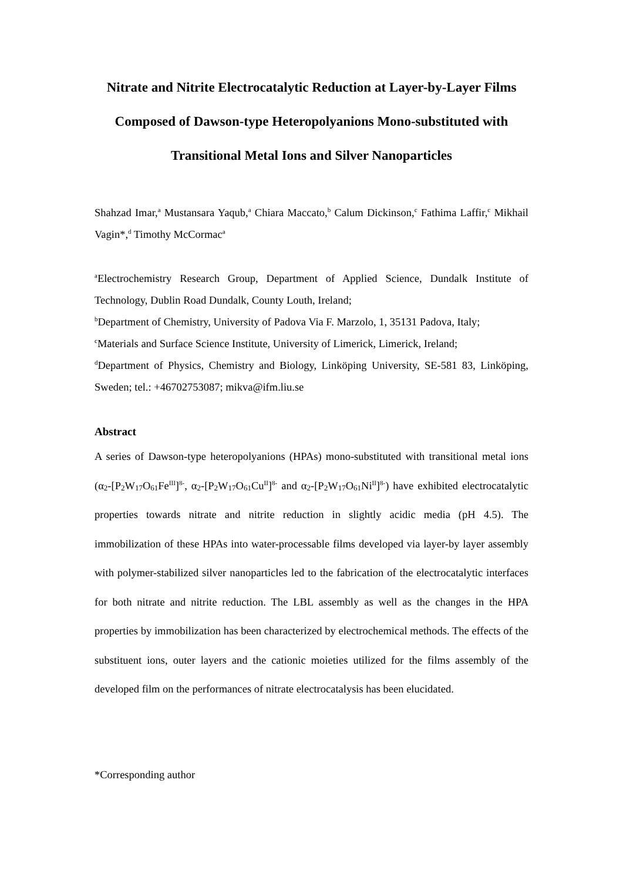Nitrate and Nitrite Electrocatalytic Reduction at Layer-by-Layer Films Composed of Dawson-type Heteropolyanions Mono-substituted with Transitional Metal Ions and Silver Nanoparticles
Shahzad Imar,<sup>a</sup> Mustansara Yaqub,<sup>a</sup> Chiara Maccato,<sup>b</sup> Calum Dickinson,<sup>c</sup> Fathima Laffir,<sup>c</sup> Mikhail Vagin*,<sup>d</sup> Timothy McCormac<sup>a</sup>
<sup>a</sup> Electrochemistry Research Group, Department of Applied Science, Dundalk Institute of Technology, Dublin Road Dundalk, County Louth, Ireland;
<sup>b</sup> Department of Chemistry, University of Padova Via F. Marzolo, 1, 35131 Padova, Italy;
<sup>c</sup> Materials and Surface Science Institute, University of Limerick, Limerick, Ireland;
<sup>d</sup> Department of Physics, Chemistry and Biology, Linköping University, SE-581 83, Linköping, Sweden; tel.: +46702753087; mikva@ifm.liu.se
Abstract
A series of Dawson-type heteropolyanions (HPAs) mono-substituted with transitional metal ions (α<sub>2</sub>-[P<sub>2</sub>W<sub>17</sub>O<sub>61</sub>Fe<sup>III</sup>]<sup>8-</sup>, α<sub>2</sub>-[P<sub>2</sub>W<sub>17</sub>O<sub>61</sub>Cu<sup>II</sup>]<sup>8-</sup> and α<sub>2</sub>-[P<sub>2</sub>W<sub>17</sub>O<sub>61</sub>Ni<sup>II</sup>]<sup>8-</sup>) have exhibited electrocatalytic properties towards nitrate and nitrite reduction in slightly acidic media (pH 4.5). The immobilization of these HPAs into water-processable films developed via layer-by layer assembly with polymer-stabilized silver nanoparticles led to the fabrication of the electrocatalytic interfaces for both nitrate and nitrite reduction. The LBL assembly as well as the changes in the HPA properties by immobilization has been characterized by electrochemical methods. The effects of the substituent ions, outer layers and the cationic moieties utilized for the films assembly of the developed film on the performances of nitrate electrocatalysis has been elucidated.
*Corresponding author